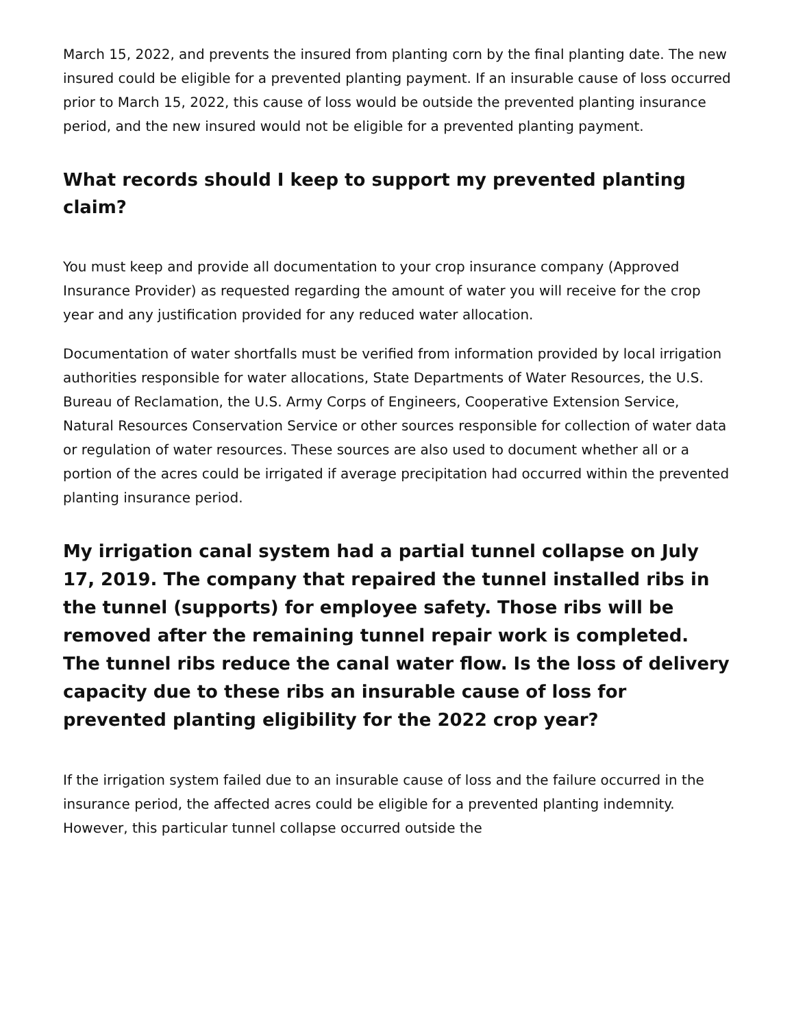March 15, 2022, and prevents the insured from planting corn by the final planting date. The new insured could be eligible for a prevented planting payment. If an insurable cause of loss occurred prior to March 15, 2022, this cause of loss would be outside the prevented planting insurance period, and the new insured would not be eligible for a prevented planting payment.
What records should I keep to support my prevented planting claim?
You must keep and provide all documentation to your crop insurance company (Approved Insurance Provider) as requested regarding the amount of water you will receive for the crop year and any justification provided for any reduced water allocation.
Documentation of water shortfalls must be verified from information provided by local irrigation authorities responsible for water allocations, State Departments of Water Resources, the U.S. Bureau of Reclamation, the U.S. Army Corps of Engineers, Cooperative Extension Service, Natural Resources Conservation Service or other sources responsible for collection of water data or regulation of water resources. These sources are also used to document whether all or a portion of the acres could be irrigated if average precipitation had occurred within the prevented planting insurance period.
My irrigation canal system had a partial tunnel collapse on July 17, 2019. The company that repaired the tunnel installed ribs in the tunnel (supports) for employee safety. Those ribs will be removed after the remaining tunnel repair work is completed. The tunnel ribs reduce the canal water flow. Is the loss of delivery capacity due to these ribs an insurable cause of loss for prevented planting eligibility for the 2022 crop year?
If the irrigation system failed due to an insurable cause of loss and the failure occurred in the insurance period, the affected acres could be eligible for a prevented planting indemnity. However, this particular tunnel collapse occurred outside the